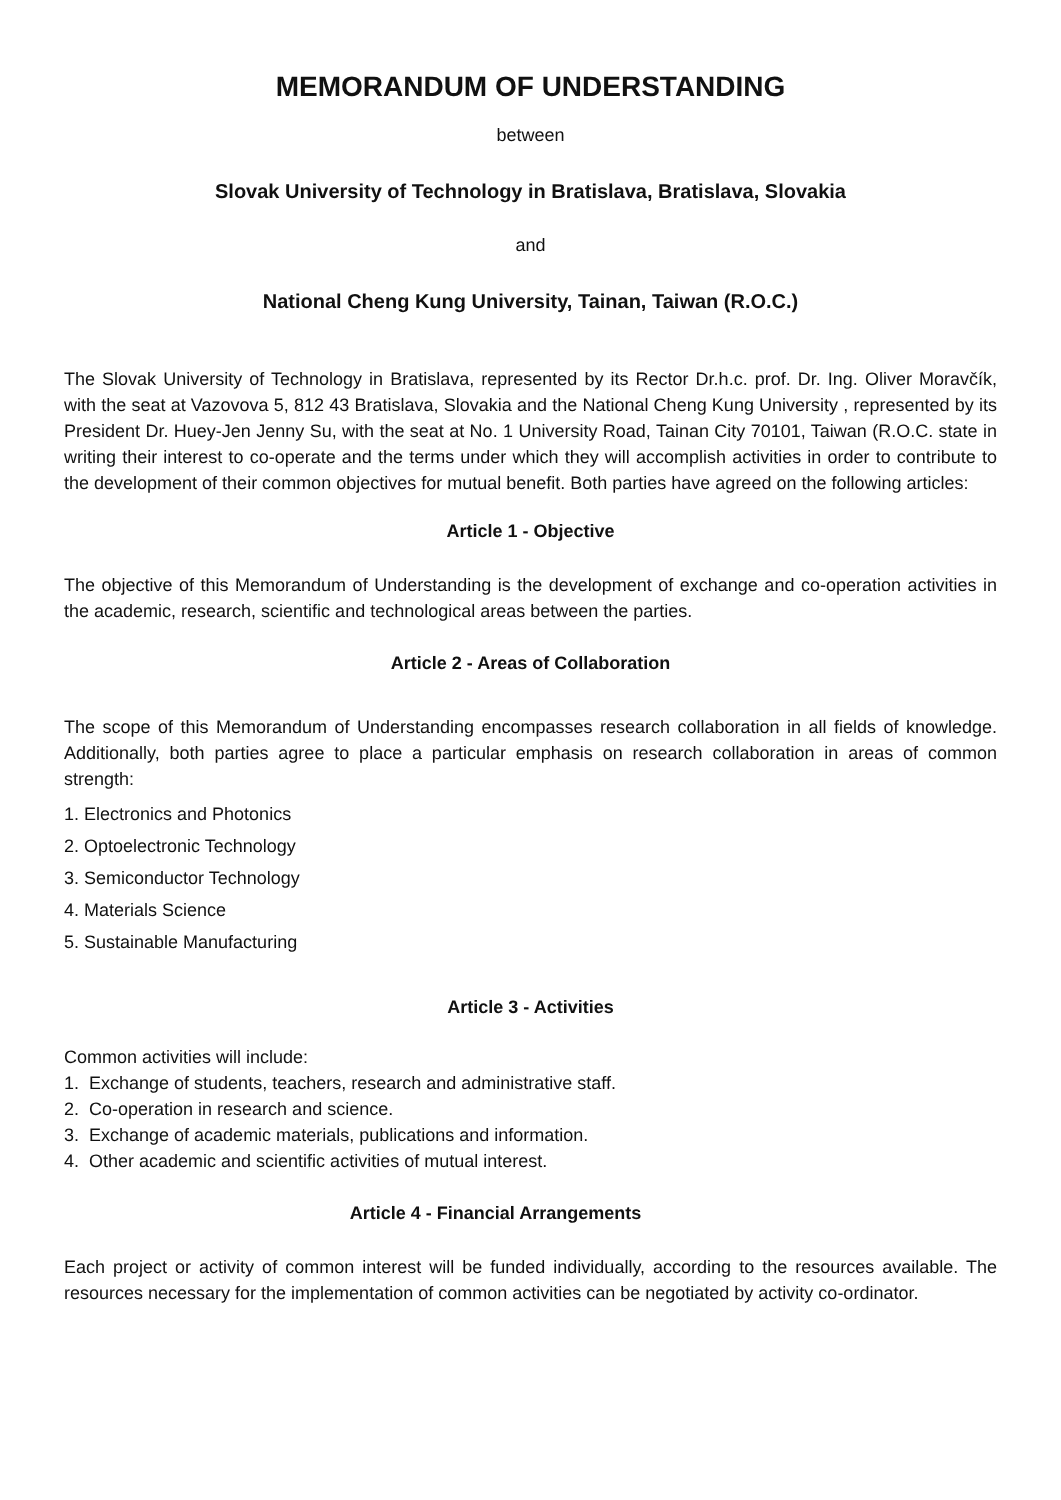MEMORANDUM OF UNDERSTANDING
between
Slovak University of Technology in Bratislava, Bratislava, Slovakia
and
National Cheng Kung University, Tainan, Taiwan (R.O.C.)
The Slovak University of Technology in Bratislava, represented by its Rector Dr.h.c. prof. Dr. Ing. Oliver Moravčík, with the seat at Vazovova 5, 812 43 Bratislava, Slovakia and the National Cheng Kung University , represented by its President Dr. Huey-Jen Jenny Su, with the seat at No. 1 University Road, Tainan City 70101, Taiwan (R.O.C. state in writing their interest to co-operate and the terms under which they will accomplish activities in order to contribute to the development of their common objectives for mutual benefit. Both parties have agreed on the following articles:
Article 1 - Objective
The objective of this Memorandum of Understanding is the development of exchange and co-operation activities in the academic, research, scientific and technological areas between the parties.
Article 2 - Areas of Collaboration
The scope of this Memorandum of Understanding encompasses research collaboration in all fields of knowledge. Additionally, both parties agree to place a particular emphasis on research collaboration in areas of common strength:
1. Electronics and Photonics
2. Optoelectronic Technology
3. Semiconductor Technology
4. Materials Science
5. Sustainable Manufacturing
Article 3 - Activities
Common activities will include:
1. Exchange of students, teachers, research and administrative staff.
2. Co-operation in research and science.
3. Exchange of academic materials, publications and information.
4. Other academic and scientific activities of mutual interest.
Article 4 - Financial Arrangements
Each project or activity of common interest will be funded individually, according to the resources available. The resources necessary for the implementation of common activities can be negotiated by activity co-ordinator.